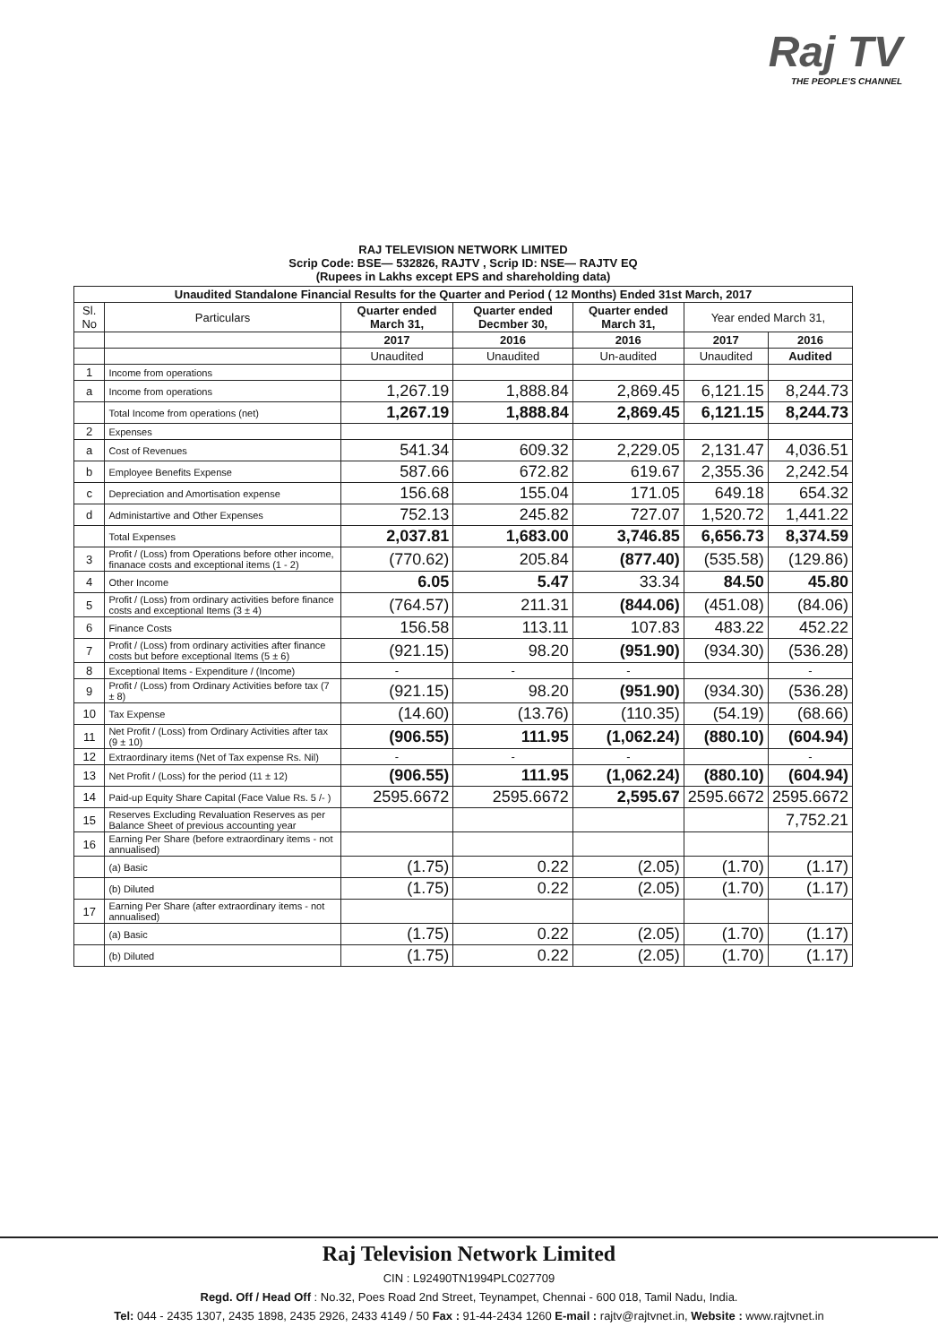Raj TV
THE PEOPLE'S CHANNEL
| RAJ TELEVISION NETWORK LIMITED Scrip Code: BSE— 532826, RAJTV , Scrip ID: NSE— RAJTV EQ (Rupees in Lakhs except EPS and shareholding data) | | | | | | |
| Unaudited Standalone Financial Results for the Quarter and Period ( 12 Months) Ended 31st March, 2017 | | | | | | |
| Sl. No | Particulars | Quarter ended March 31, | Quarter ended Decmber 30, | Quarter ended March 31, | Year ended March 31, | |
| | | 2017 | 2016 | 2016 | 2017 | 2016 |
| | | Unaudited | Unaudited | Un-audited | Unaudited | Audited |
| 1 | Income from operations | | | | | |
| a | Income from operations | 1,267.19 | 1,888.84 | 2,869.45 | 6,121.15 | 8,244.73 |
| | Total Income from operations (net) | 1,267.19 | 1,888.84 | 2,869.45 | 6,121.15 | 8,244.73 |
| 2 | Expenses | | | | | |
| a | Cost of Revenues | 541.34 | 609.32 | 2,229.05 | 2,131.47 | 4,036.51 |
| b | Employee Benefits Expense | 587.66 | 672.82 | 619.67 | 2,355.36 | 2,242.54 |
| c | Depreciation and Amortisation expense | 156.68 | 155.04 | 171.05 | 649.18 | 654.32 |
| d | Administartive and Other Expenses | 752.13 | 245.82 | 727.07 | 1,520.72 | 1,441.22 |
| | Total Expenses | 2,037.81 | 1,683.00 | 3,746.85 | 6,656.73 | 8,374.59 |
| 3 | Profit / (Loss) from Operations before other income, finanace costs and exceptional items (1 - 2) | (770.62) | 205.84 | (877.40) | (535.58) | (129.86) |
| 4 | Other Income | 6.05 | 5.47 | 33.34 | 84.50 | 45.80 |
| 5 | Profit / (Loss) from ordinary activities before finance costs and exceptional Items (3 ± 4) | (764.57) | 211.31 | (844.06) | (451.08) | (84.06) |
| 6 | Finance Costs | 156.58 | 113.11 | 107.83 | 483.22 | 452.22 |
| 7 | Profit / (Loss) from ordinary activities after finance costs but before exceptional Items (5 ± 6) | (921.15) | 98.20 | (951.90) | (934.30) | (536.28) |
| 8 | Exceptional Items - Expenditure / (Income) | - | - | - | | - |
| 9 | Profit / (Loss) from Ordinary Activities before tax (7 ± 8) | (921.15) | 98.20 | (951.90) | (934.30) | (536.28) |
| 10 | Tax Expense | (14.60) | (13.76) | (110.35) | (54.19) | (68.66) |
| 11 | Net Profit / (Loss) from Ordinary Activities after tax (9 ± 10) | (906.55) | 111.95 | (1,062.24) | (880.10) | (604.94) |
| 12 | Extraordinary items (Net of Tax expense Rs. Nil) | - | - | - | | - |
| 13 | Net Profit / (Loss) for the period (11 ± 12) | (906.55) | 111.95 | (1,062.24) | (880.10) | (604.94) |
| 14 | Paid-up Equity Share Capital (Face Value Rs. 5 /- ) | 2595.6672 | 2595.6672 | 2,595.67 | 2595.6672 | 2595.6672 |
| 15 | Reserves Excluding Revaluation Reserves as per Balance Sheet of previous accounting year | | | | | 7,752.21 |
| 16 | Earning Per Share (before extraordinary items - not annualised) | | | | | |
| | (a) Basic | (1.75) | 0.22 | (2.05) | (1.70) | (1.17) |
| | (b) Diluted | (1.75) | 0.22 | (2.05) | (1.70) | (1.17) |
| 17 | Earning Per Share (after extraordinary items - not annualised) | | | | | |
| | (a) Basic | (1.75) | 0.22 | (2.05) | (1.70) | (1.17) |
| | (b) Diluted | (1.75) | 0.22 | (2.05) | (1.70) | (1.17) |
Raj Television Network Limited
CIN : L92490TN1994PLC027709
Regd. Off / Head Off : No.32, Poes Road 2nd Street, Teynampet, Chennai - 600 018, Tamil Nadu, India.
Tel: 044 - 2435 1307, 2435 1898, 2435 2926, 2433 4149 / 50 Fax : 91-44-2434 1260 E-mail : rajtv@rajtvnet.in, Website : www.rajtvnet.in